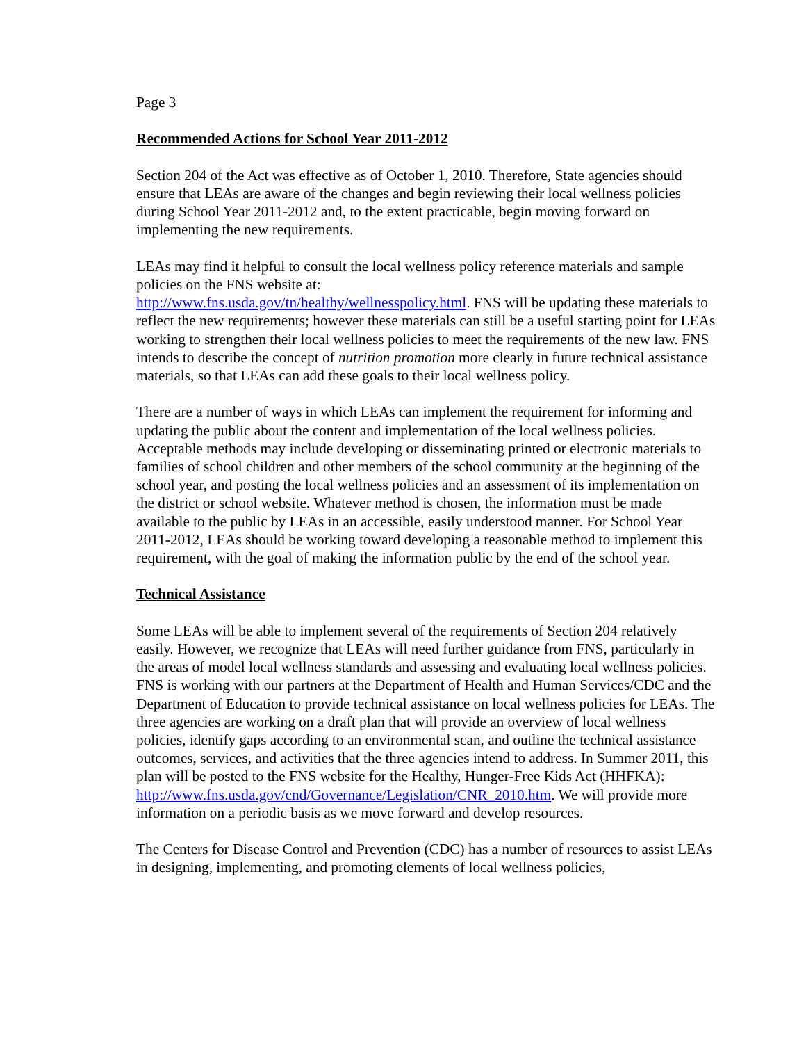Page 3
Recommended Actions for School Year 2011-2012
Section 204 of the Act was effective as of October 1, 2010. Therefore, State agencies should ensure that LEAs are aware of the changes and begin reviewing their local wellness policies during School Year 2011-2012 and, to the extent practicable, begin moving forward on implementing the new requirements.
LEAs may find it helpful to consult the local wellness policy reference materials and sample policies on the FNS website at:
http://www.fns.usda.gov/tn/healthy/wellnesspolicy.html. FNS will be updating these materials to reflect the new requirements; however these materials can still be a useful starting point for LEAs working to strengthen their local wellness policies to meet the requirements of the new law. FNS intends to describe the concept of nutrition promotion more clearly in future technical assistance materials, so that LEAs can add these goals to their local wellness policy.
There are a number of ways in which LEAs can implement the requirement for informing and updating the public about the content and implementation of the local wellness policies. Acceptable methods may include developing or disseminating printed or electronic materials to families of school children and other members of the school community at the beginning of the school year, and posting the local wellness policies and an assessment of its implementation on the district or school website. Whatever method is chosen, the information must be made available to the public by LEAs in an accessible, easily understood manner. For School Year 2011-2012, LEAs should be working toward developing a reasonable method to implement this requirement, with the goal of making the information public by the end of the school year.
Technical Assistance
Some LEAs will be able to implement several of the requirements of Section 204 relatively easily. However, we recognize that LEAs will need further guidance from FNS, particularly in the areas of model local wellness standards and assessing and evaluating local wellness policies. FNS is working with our partners at the Department of Health and Human Services/CDC and the Department of Education to provide technical assistance on local wellness policies for LEAs. The three agencies are working on a draft plan that will provide an overview of local wellness policies, identify gaps according to an environmental scan, and outline the technical assistance outcomes, services, and activities that the three agencies intend to address. In Summer 2011, this plan will be posted to the FNS website for the Healthy, Hunger-Free Kids Act (HHFKA):
http://www.fns.usda.gov/cnd/Governance/Legislation/CNR_2010.htm. We will provide more information on a periodic basis as we move forward and develop resources.
The Centers for Disease Control and Prevention (CDC) has a number of resources to assist LEAs in designing, implementing, and promoting elements of local wellness policies,